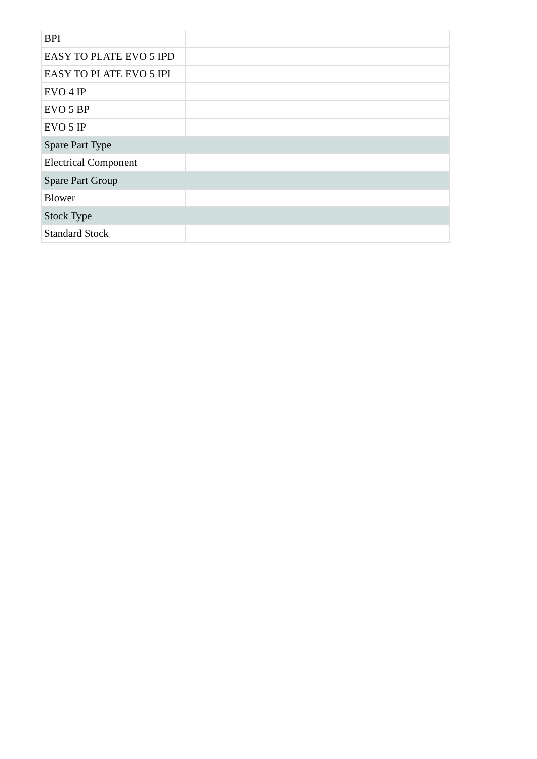| BPI | |
| EASY TO PLATE EVO 5 IPD | |
| EASY TO PLATE EVO 5 IPI | |
| EVO 4 IP | |
| EVO 5 BP | |
| EVO 5 IP | |
| Spare Part Type | |
| Electrical Component | |
| Spare Part Group | |
| Blower | |
| Stock Type | |
| Standard Stock | |